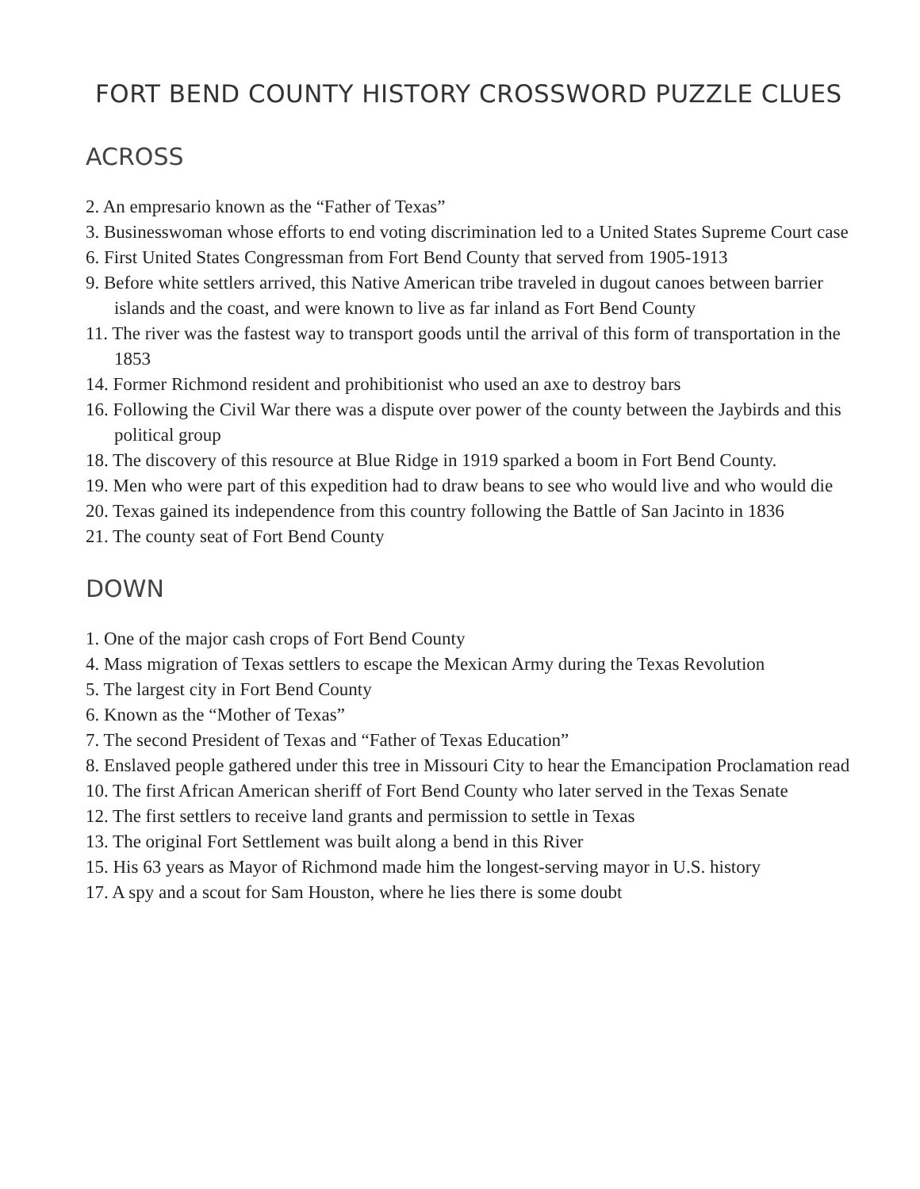FORT BEND COUNTY HISTORY CROSSWORD PUZZLE CLUES
ACROSS
2. An empresario known as the “Father of Texas”
3. Businesswoman whose efforts to end voting discrimination led to a United States Supreme Court case
6. First United States Congressman from Fort Bend County that served from 1905-1913
9. Before white settlers arrived, this Native American tribe traveled in dugout canoes between barrier islands and the coast, and were known to live as far inland as Fort Bend County
11. The river was the fastest way to transport goods until the arrival of this form of transportation in the 1853
14. Former Richmond resident and prohibitionist who used an axe to destroy bars
16. Following the Civil War there was a dispute over power of the county between the Jaybirds and this political group
18. The discovery of this resource at Blue Ridge in 1919 sparked a boom in Fort Bend County.
19. Men who were part of this expedition had to draw beans to see who would live and who would die
20. Texas gained its independence from this country following the Battle of San Jacinto in 1836
21. The county seat of Fort Bend County
DOWN
1. One of the major cash crops of Fort Bend County
4. Mass migration of Texas settlers to escape the Mexican Army during the Texas Revolution
5. The largest city in Fort Bend County
6. Known as the “Mother of Texas”
7. The second President of Texas and “Father of Texas Education”
8. Enslaved people gathered under this tree in Missouri City to hear the Emancipation Proclamation read
10. The first African American sheriff of Fort Bend County who later served in the Texas Senate
12. The first settlers to receive land grants and permission to settle in Texas
13. The original Fort Settlement was built along a bend in this River
15. His 63 years as Mayor of Richmond made him the longest-serving mayor in U.S. history
17. A spy and a scout for Sam Houston, where he lies there is some doubt